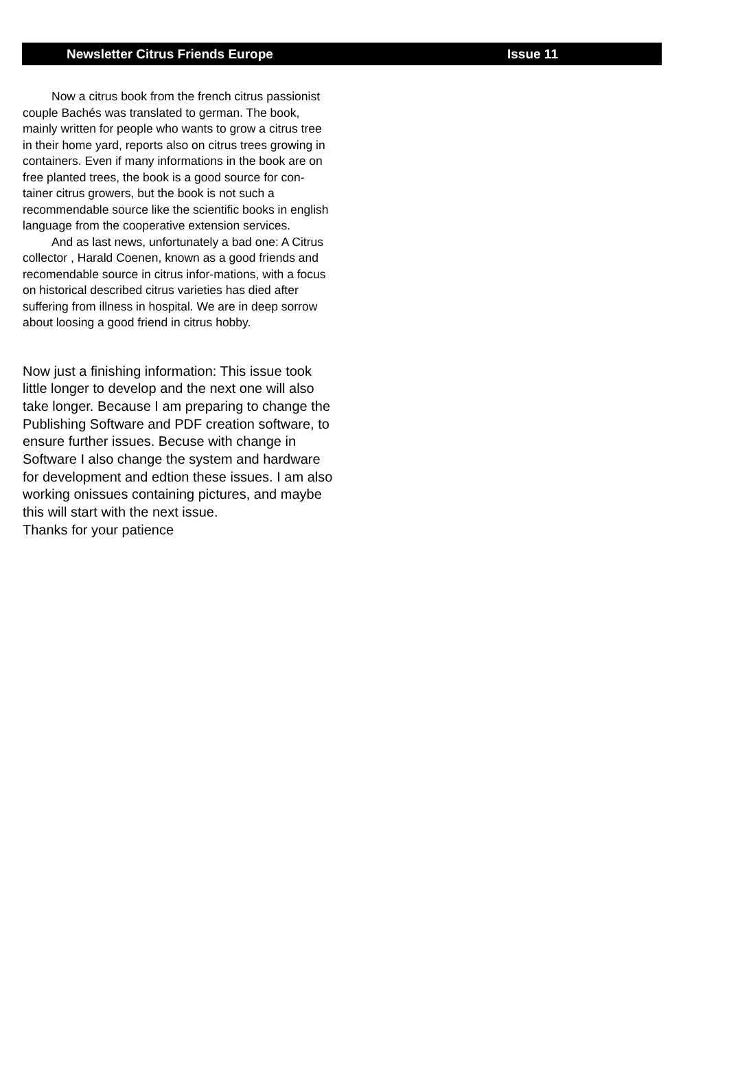Newsletter Citrus Friends Europe Issue 11
Now a citrus book from the french citrus passionist couple Bachés was translated to german. The book, mainly written for people who wants to grow a citrus tree in their home yard, reports also on citrus trees growing in containers. Even if many informations in the book are on free planted trees, the book is a good source for con-tainer citrus growers, but the book is not such a recommendable source like the scientific books in english language from the cooperative extension services.
And as last news, unfortunately a bad one: A Citrus collector , Harald Coenen, known as a good friends and recomendable source in citrus infor-mations, with a focus on historical described citrus varieties has died after suffering from illness in hospital. We are in deep sorrow about loosing a good friend in citrus hobby.
Now just a finishing information: This issue took little longer to develop and the next one will also take longer. Because I am preparing to change the Publishing Software and PDF creation software, to ensure further issues. Becuse with change in Software I also change the system and hardware for development and edtion these issues. I am also working onissues containing pictures, and maybe this will start with the next issue.
Thanks for your patience